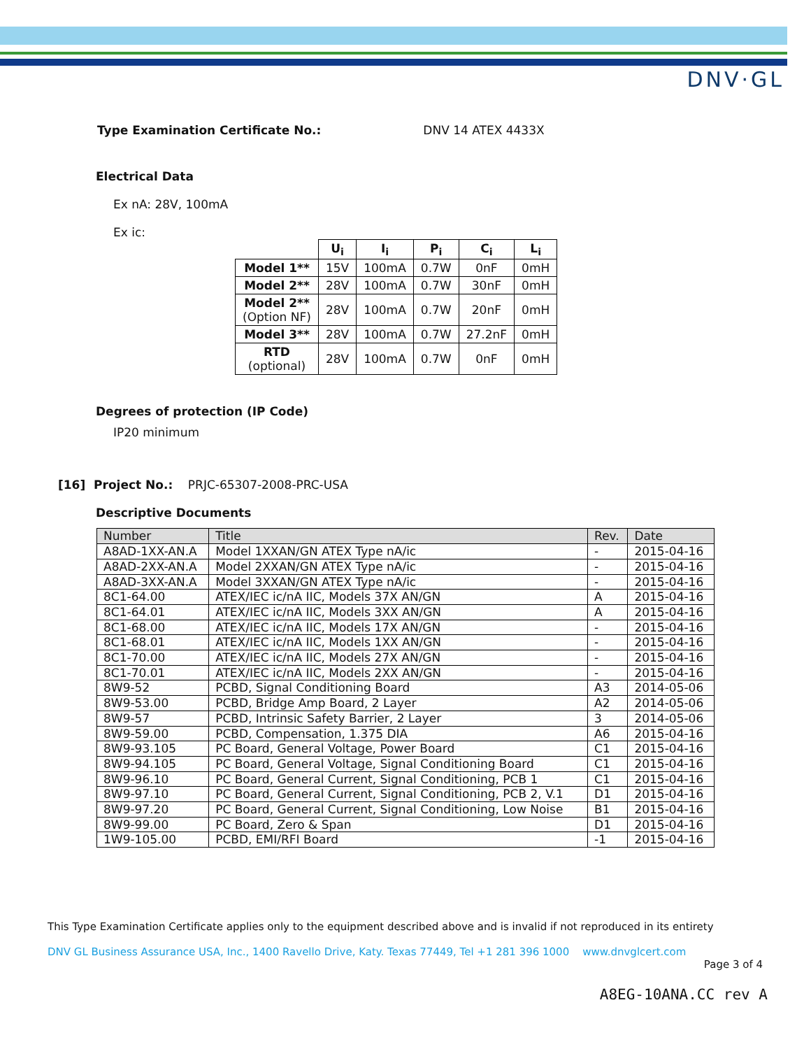DNV·GL
Type Examination Certificate No.: DNV 14 ATEX 4433X
Electrical Data
Ex nA: 28V, 100mA
Ex ic:
| | U<sub>i</sub> | I<sub>i</sub> | P<sub>i</sub> | C<sub>i</sub> | L<sub>i</sub> |
| --- | --- | --- | --- | --- | --- |
| Model 1** | 15V | 100mA | 0.7W | 0nF | 0mH |
| Model 2** | 28V | 100mA | 0.7W | 30nF | 0mH |
| Model 2** (Option NF) | 28V | 100mA | 0.7W | 20nF | 0mH |
| Model 3** | 28V | 100mA | 0.7W | 27.2nF | 0mH |
| RTD (optional) | 28V | 100mA | 0.7W | 0nF | 0mH |
Degrees of protection (IP Code)
IP20 minimum
[16] Project No.: PRJC-65307-2008-PRC-USA
Descriptive Documents
| Number | Title | Rev. | Date |
| --- | --- | --- | --- |
| A8AD-1XX-AN.A | Model 1XXAN/GN ATEX Type nA/ic | - | 2015-04-16 |
| A8AD-2XX-AN.A | Model 2XXAN/GN ATEX Type nA/ic | - | 2015-04-16 |
| A8AD-3XX-AN.A | Model 3XXAN/GN ATEX Type nA/ic | - | 2015-04-16 |
| 8C1-64.00 | ATEX/IEC ic/nA IIC, Models 37X AN/GN | A | 2015-04-16 |
| 8C1-64.01 | ATEX/IEC ic/nA IIC, Models 3XX AN/GN | A | 2015-04-16 |
| 8C1-68.00 | ATEX/IEC ic/nA IIC, Models 17X AN/GN | - | 2015-04-16 |
| 8C1-68.01 | ATEX/IEC ic/nA IIC, Models 1XX AN/GN | - | 2015-04-16 |
| 8C1-70.00 | ATEX/IEC ic/nA IIC, Models 27X AN/GN | - | 2015-04-16 |
| 8C1-70.01 | ATEX/IEC ic/nA IIC, Models 2XX AN/GN | - | 2015-04-16 |
| 8W9-52 | PCBD, Signal Conditioning Board | A3 | 2014-05-06 |
| 8W9-53.00 | PCBD, Bridge Amp Board, 2 Layer | A2 | 2014-05-06 |
| 8W9-57 | PCBD, Intrinsic Safety Barrier, 2 Layer | 3 | 2014-05-06 |
| 8W9-59.00 | PCBD, Compensation, 1.375 DIA | A6 | 2015-04-16 |
| 8W9-93.105 | PC Board, General Voltage, Power Board | C1 | 2015-04-16 |
| 8W9-94.105 | PC Board, General Voltage, Signal Conditioning Board | C1 | 2015-04-16 |
| 8W9-96.10 | PC Board, General Current, Signal Conditioning, PCB 1 | C1 | 2015-04-16 |
| 8W9-97.10 | PC Board, General Current, Signal Conditioning, PCB 2, V.1 | D1 | 2015-04-16 |
| 8W9-97.20 | PC Board, General Current, Signal Conditioning, Low Noise | B1 | 2015-04-16 |
| 8W9-99.00 | PC Board, Zero & Span | D1 | 2015-04-16 |
| 1W9-105.00 | PCBD, EMI/RFI Board | -1 | 2015-04-16 |
This Type Examination Certificate applies only to the equipment described above and is invalid if not reproduced in its entirety
DNV GL Business Assurance USA, Inc., 1400 Ravello Drive, Katy. Texas 77449, Tel +1 281 396 1000 www.dnvglcert.com
Page 3 of 4
A8EG-10ANA.CC rev A